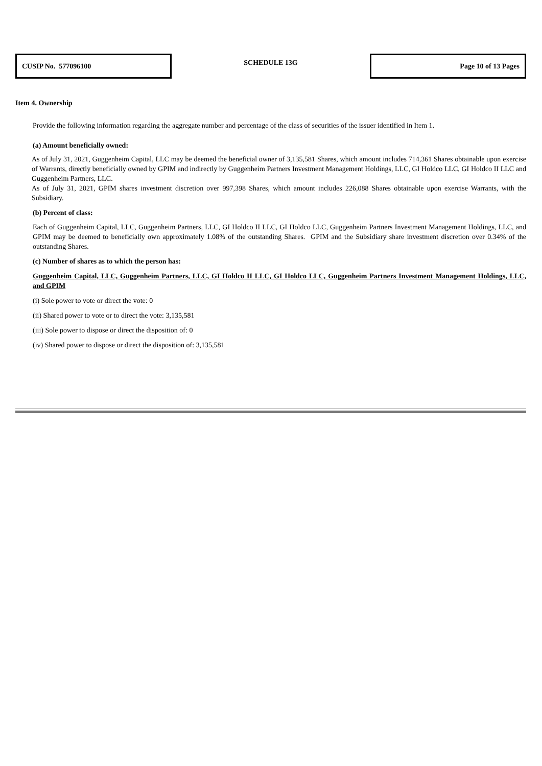| CUSIP No. 577096100 | SCHEDULE 13G | Page 10 of 13 Pages |
Item 4. Ownership
Provide the following information regarding the aggregate number and percentage of the class of securities of the issuer identified in Item 1.
(a) Amount beneficially owned:
As of July 31, 2021, Guggenheim Capital, LLC may be deemed the beneficial owner of 3,135,581 Shares, which amount includes 714,361 Shares obtainable upon exercise of Warrants, directly beneficially owned by GPIM and indirectly by Guggenheim Partners Investment Management Holdings, LLC, GI Holdco LLC, GI Holdco II LLC and Guggenheim Partners, LLC.
As of July 31, 2021, GPIM shares investment discretion over 997,398 Shares, which amount includes 226,088 Shares obtainable upon exercise Warrants, with the Subsidiary.
(b) Percent of class:
Each of Guggenheim Capital, LLC, Guggenheim Partners, LLC, GI Holdco II LLC, GI Holdco LLC, Guggenheim Partners Investment Management Holdings, LLC, and GPIM may be deemed to beneficially own approximately 1.08% of the outstanding Shares. GPIM and the Subsidiary share investment discretion over 0.34% of the outstanding Shares.
(c) Number of shares as to which the person has:
Guggenheim Capital, LLC, Guggenheim Partners, LLC, GI Holdco II LLC, GI Holdco LLC, Guggenheim Partners Investment Management Holdings, LLC, and GPIM
(i) Sole power to vote or direct the vote: 0
(ii) Shared power to vote or to direct the vote: 3,135,581
(iii) Sole power to dispose or direct the disposition of: 0
(iv) Shared power to dispose or direct the disposition of: 3,135,581